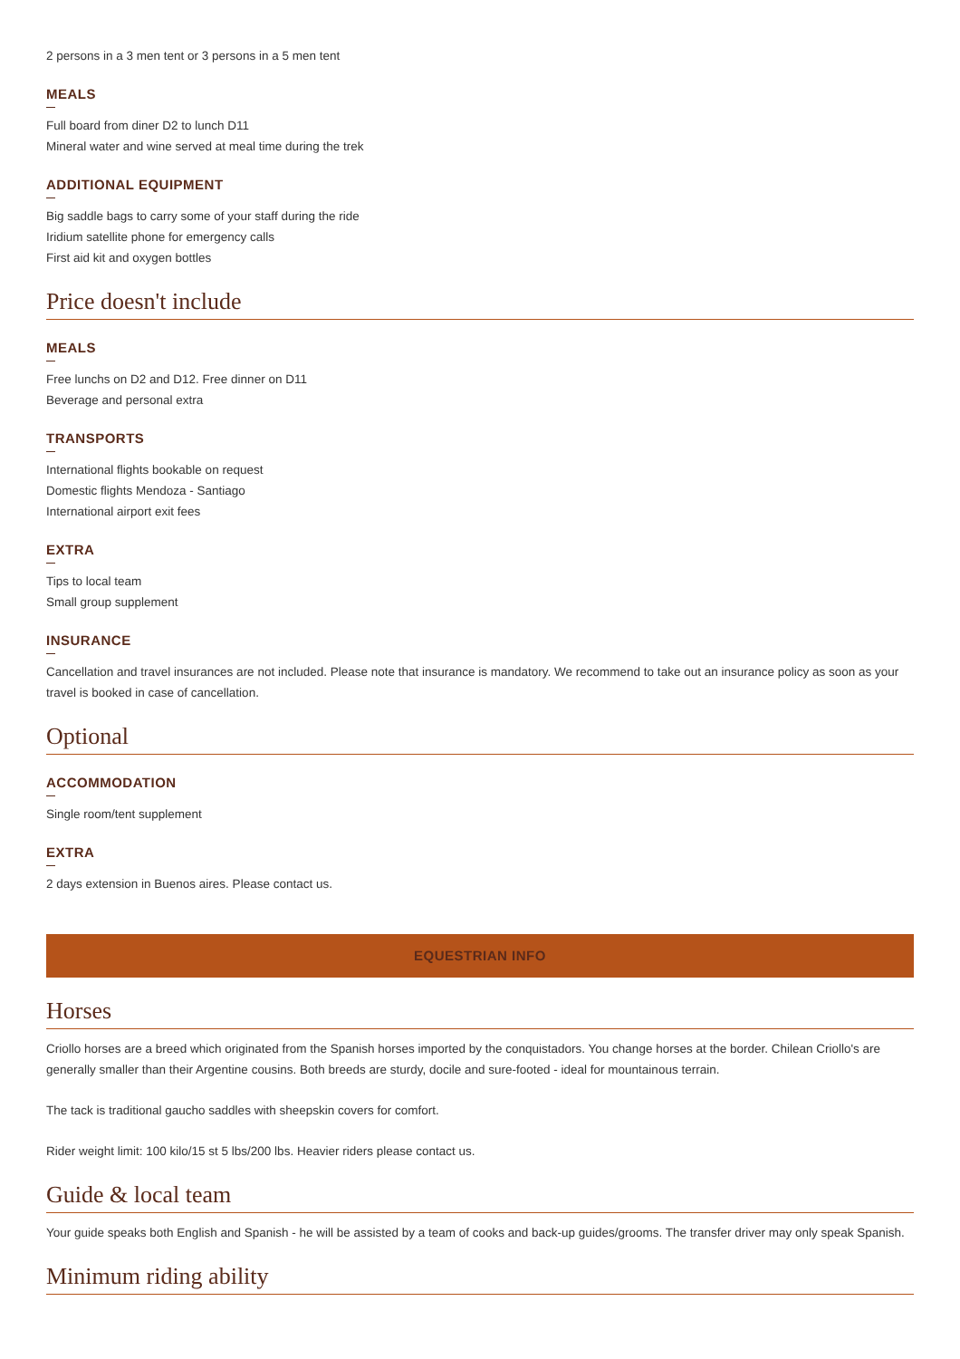2 persons in a 3 men tent or 3 persons in a 5 men tent
MEALS
Full board from diner D2 to lunch D11
Mineral water and wine served at meal time during the trek
ADDITIONAL EQUIPMENT
Big saddle bags to carry some of your staff during the ride
Iridium satellite phone for emergency calls
First aid kit and oxygen bottles
Price doesn't include
MEALS
Free lunchs on D2 and D12. Free dinner on D11
Beverage and personal extra
TRANSPORTS
International flights bookable on request
Domestic flights Mendoza - Santiago
International airport exit fees
EXTRA
Tips to local team
Small group supplement
INSURANCE
Cancellation and travel insurances are not included. Please note that insurance is mandatory. We recommend to take out an insurance policy as soon as your travel is booked in case of cancellation.
Optional
ACCOMMODATION
Single room/tent supplement
EXTRA
2 days extension in Buenos aires. Please contact us.
EQUESTRIAN INFO
Horses
Criollo horses are a breed which originated from the Spanish horses imported by the conquistadors. You change horses at the border. Chilean Criollo's are generally smaller than their Argentine cousins. Both breeds are sturdy, docile and sure-footed - ideal for mountainous terrain.
The tack is traditional gaucho saddles with sheepskin covers for comfort.
Rider weight limit: 100 kilo/15 st 5 lbs/200 lbs. Heavier riders please contact us.
Guide & local team
Your guide speaks both English and Spanish - he will be assisted by a team of cooks and back-up guides/grooms. The transfer driver may only speak Spanish.
Minimum riding ability